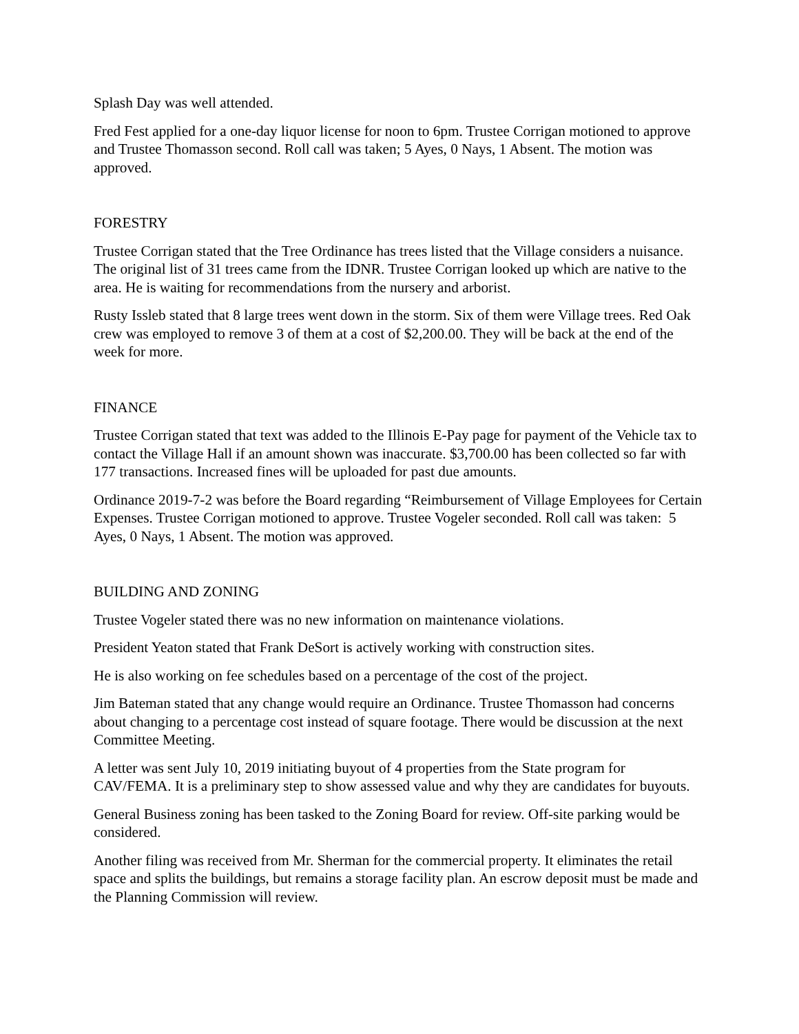Splash Day was well attended.
Fred Fest applied for a one-day liquor license for noon to 6pm. Trustee Corrigan motioned to approve and Trustee Thomasson second. Roll call was taken; 5 Ayes, 0 Nays, 1 Absent. The motion was approved.
FORESTRY
Trustee Corrigan stated that the Tree Ordinance has trees listed that the Village considers a nuisance. The original list of 31 trees came from the IDNR. Trustee Corrigan looked up which are native to the area. He is waiting for recommendations from the nursery and arborist.
Rusty Issleb stated that 8 large trees went down in the storm. Six of them were Village trees. Red Oak crew was employed to remove 3 of them at a cost of $2,200.00. They will be back at the end of the week for more.
FINANCE
Trustee Corrigan stated that text was added to the Illinois E-Pay page for payment of the Vehicle tax to contact the Village Hall if an amount shown was inaccurate. $3,700.00 has been collected so far with 177 transactions. Increased fines will be uploaded for past due amounts.
Ordinance 2019-7-2 was before the Board regarding “Reimbursement of Village Employees for Certain Expenses. Trustee Corrigan motioned to approve. Trustee Vogeler seconded. Roll call was taken: 5 Ayes, 0 Nays, 1 Absent. The motion was approved.
BUILDING AND ZONING
Trustee Vogeler stated there was no new information on maintenance violations.
President Yeaton stated that Frank DeSort is actively working with construction sites.
He is also working on fee schedules based on a percentage of the cost of the project.
Jim Bateman stated that any change would require an Ordinance. Trustee Thomasson had concerns about changing to a percentage cost instead of square footage. There would be discussion at the next Committee Meeting.
A letter was sent July 10, 2019 initiating buyout of 4 properties from the State program for CAV/FEMA. It is a preliminary step to show assessed value and why they are candidates for buyouts.
General Business zoning has been tasked to the Zoning Board for review. Off-site parking would be considered.
Another filing was received from Mr. Sherman for the commercial property. It eliminates the retail space and splits the buildings, but remains a storage facility plan. An escrow deposit must be made and the Planning Commission will review.